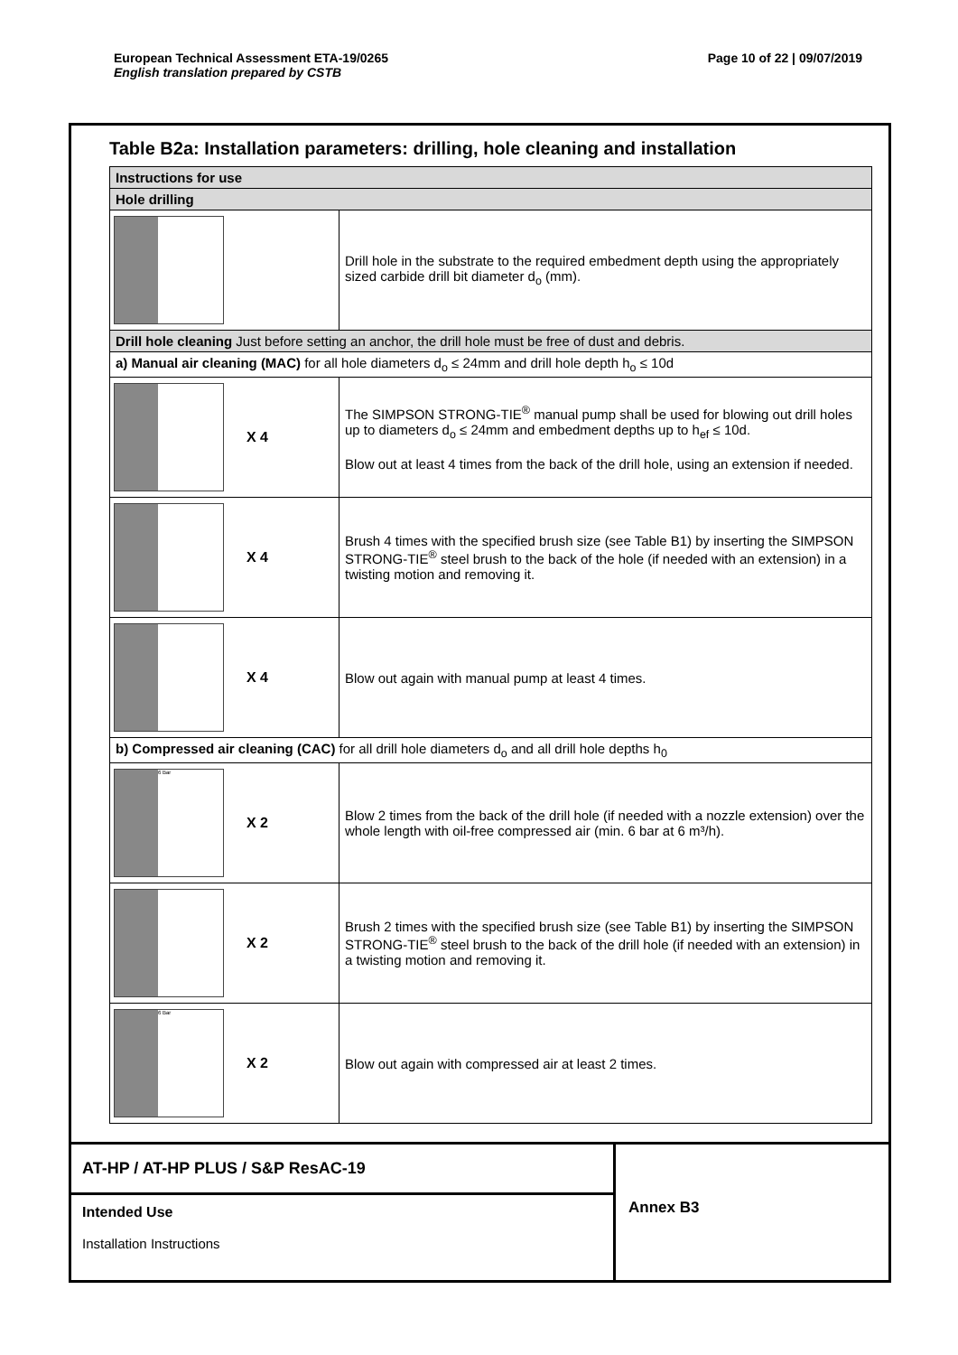European Technical Assessment ETA-19/0265
English translation prepared by CSTB
Page 10 of 22 | 09/07/2019
Table B2a: Installation parameters: drilling, hole cleaning and installation
| Instructions for use | |
| Hole drilling | |
| | Drill hole in the substrate to the required embedment depth using the appropriately sized carbide drill bit diameter d<sub>o</sub> (mm). |
| Drill hole cleaning Just before setting an anchor, the drill hole must be free of dust and debris. | |
| a) Manual air cleaning (MAC) for all hole diameters d<sub>o</sub> ≤ 24mm and drill hole depth h<sub>o</sub> ≤ 10d | |
| X 4 | The SIMPSON STRONG-TIE<sup>®</sup> manual pump shall be used for blowing out drill holes up to diameters d<sub>o</sub> ≤ 24mm and embedment depths up to h<sub>ef</sub> ≤ 10d. Blow out at least 4 times from the back of the drill hole, using an extension if needed. |
| X 4 | Brush 4 times with the specified brush size (see Table B1) by inserting the SIMPSON STRONG-TIE<sup>®</sup> steel brush to the back of the hole (if needed with an extension) in a twisting motion and removing it. |
| X 4 | Blow out again with manual pump at least 4 times. |
| b) Compressed air cleaning (CAC) for all drill hole diameters d<sub>o</sub> and all drill hole depths h<sub>0</sub> | |
| 6 Bar X 2 | Blow 2 times from the back of the drill hole (if needed with a nozzle extension) over the whole length with oil-free compressed air (min. 6 bar at 6 m³/h). |
| X 2 | Brush 2 times with the specified brush size (see Table B1) by inserting the SIMPSON STRONG-TIE<sup>®</sup> steel brush to the back of the drill hole (if needed with an extension) in a twisting motion and removing it. |
| 6 Bar X 2 | Blow out again with compressed air at least 2 times. |
AT-HP / AT-HP PLUS / S&P ResAC-19
Intended Use
Installation Instructions
Annex B3